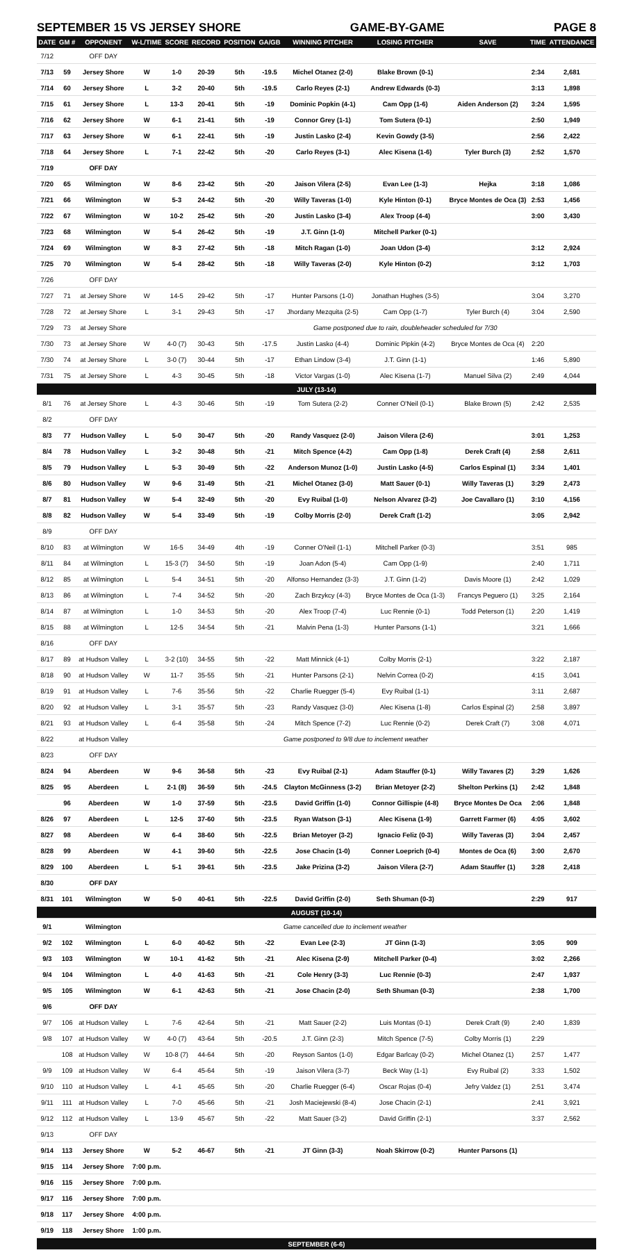SEPTEMBER 15 VS JERSEY SHORE GAME-BY-GAME PAGE 8
| DATE | GM # | OPPONENT | W-L/TIME | SCORE | RECORD | POSITION | GA/GB | WINNING PITCHER | LOSING PITCHER | SAVE | TIME | ATTENDANCE |
| --- | --- | --- | --- | --- | --- | --- | --- | --- | --- | --- | --- | --- |
| 7/12 | | OFF DAY | | | | | | | | | | |
| 7/13 | 59 | Jersey Shore | W | 1-0 | 20-39 | 5th | -19.5 | Michel Otanez (2-0) | Blake Brown (0-1) | | 2:34 | 2,681 |
| 7/14 | 60 | Jersey Shore | L | 3-2 | 20-40 | 5th | -19.5 | Carlo Reyes (2-1) | Andrew Edwards (0-3) | | 3:13 | 1,898 |
| 7/15 | 61 | Jersey Shore | L | 13-3 | 20-41 | 5th | -19 | Dominic Popkin (4-1) | Cam Opp (1-6) | Aiden Anderson (2) | 3:24 | 1,595 |
| 7/16 | 62 | Jersey Shore | W | 6-1 | 21-41 | 5th | -19 | Connor Grey (1-1) | Tom Sutera (0-1) | | 2:50 | 1,949 |
| 7/17 | 63 | Jersey Shore | W | 6-1 | 22-41 | 5th | -19 | Justin Lasko (2-4) | Kevin Gowdy (3-5) | | 2:56 | 2,422 |
| 7/18 | 64 | Jersey Shore | L | 7-1 | 22-42 | 5th | -20 | Carlo Reyes (3-1) | Alec Kisena (1-6) | Tyler Burch (3) | 2:52 | 1,570 |
| 7/19 | | OFF DAY | | | | | | | | | | |
| 7/20 | 65 | Wilmington | W | 8-6 | 23-42 | 5th | -20 | Jaison Vilera (2-5) | Evan Lee (1-3) | Hejka | 3:18 | 1,086 |
| 7/21 | 66 | Wilmington | W | 5-3 | 24-42 | 5th | -20 | Willy Taveras (1-0) | Kyle Hinton (0-1) | Bryce Montes de Oca (3) | 2:53 | 1,456 |
| 7/22 | 67 | Wilmington | W | 10-2 | 25-42 | 5th | -20 | Justin Lasko (3-4) | Alex Troop (4-4) | | 3:00 | 3,430 |
| 7/23 | 68 | Wilmington | W | 5-4 | 26-42 | 5th | -19 | J.T. Ginn (1-0) | Mitchell Parker (0-1) | | | |
| 7/24 | 69 | Wilmington | W | 8-3 | 27-42 | 5th | -18 | Mitch Ragan (1-0) | Joan Udon (3-4) | | 3:12 | 2,924 |
| 7/25 | 70 | Wilmington | W | 5-4 | 28-42 | 5th | -18 | Willy Taveras (2-0) | Kyle Hinton (0-2) | | 3:12 | 1,703 |
| 7/26 | | OFF DAY | | | | | | | | | | |
| 7/27 | 71 | at Jersey Shore | W | 14-5 | 29-42 | 5th | -17 | Hunter Parsons (1-0) | Jonathan Hughes (3-5) | | 3:04 | 3,270 |
| 7/28 | 72 | at Jersey Shore | L | 3-1 | 29-43 | 5th | -17 | Jhordany Mezquita (2-5) | Cam Opp (1-7) | Tyler Burch (4) | 3:04 | 2,590 |
| 7/29 | 73 | at Jersey Shore | | | | | | Game postponed due to rain, doubleheader scheduled for 7/30 | | | | |
| 7/30 | 73 | at Jersey Shore | W | 4-0 (7) | 30-43 | 5th | -17.5 | Justin Lasko (4-4) | Dominic Pipkin (4-2) | Bryce Montes de Oca (4) | 2:20 | |
| 7/30 | 74 | at Jersey Shore | L | 3-0 (7) | 30-44 | 5th | -17 | Ethan Lindow (3-4) | J.T. Ginn (1-1) | | 1:46 | 5,890 |
| 7/31 | 75 | at Jersey Shore | L | 4-3 | 30-45 | 5th | -18 | Victor Vargas (1-0) | Alec Kisena (1-7) | Manuel Silva (2) | 2:49 | 4,044 |
| JULY (13-14) | | | | | | | | | | | | |
| 8/1 | 76 | at Jersey Shore | L | 4-3 | 30-46 | 5th | -19 | Tom Sutera (2-2) | Conner O'Neil (0-1) | Blake Brown (5) | 2:42 | 2,535 |
| 8/2 | | OFF DAY | | | | | | | | | | |
| 8/3 | 77 | Hudson Valley | L | 5-0 | 30-47 | 5th | -20 | Randy Vasquez (2-0) | Jaison Vilera (2-6) | | 3:01 | 1,253 |
| 8/4 | 78 | Hudson Valley | L | 3-2 | 30-48 | 5th | -21 | Mitch Spence (4-2) | Cam Opp (1-8) | Derek Craft (4) | 2:58 | 2,611 |
| 8/5 | 79 | Hudson Valley | L | 5-3 | 30-49 | 5th | -22 | Anderson Munoz (1-0) | Justin Lasko (4-5) | Carlos Espinal (1) | 3:34 | 1,401 |
| 8/6 | 80 | Hudson Valley | W | 9-6 | 31-49 | 5th | -21 | Michel Otanez (3-0) | Matt Sauer (0-1) | Willy Taveras (1) | 3:29 | 2,473 |
| 8/7 | 81 | Hudson Valley | W | 5-4 | 32-49 | 5th | -20 | Evy Ruibal (1-0) | Nelson Alvarez (3-2) | Joe Cavallaro (1) | 3:10 | 4,156 |
| 8/8 | 82 | Hudson Valley | W | 5-4 | 33-49 | 5th | -19 | Colby Morris (2-0) | Derek Craft (1-2) | | 3:05 | 2,942 |
| 8/9 | | OFF DAY | | | | | | | | | | |
| 8/10 | 83 | at Wilmington | W | 16-5 | 34-49 | 4th | -19 | Conner O'Neil (1-1) | Mitchell Parker (0-3) | | 3:51 | 985 |
| 8/11 | 84 | at Wilmington | L | 15-3 (7) | 34-50 | 5th | -19 | Joan Adon (5-4) | Cam Opp (1-9) | | 2:40 | 1,711 |
| 8/12 | 85 | at Wilmington | L | 5-4 | 34-51 | 5th | -20 | Alfonso Hernandez (3-3) | J.T. Ginn (1-2) | Davis Moore (1) | 2:42 | 1,029 |
| 8/13 | 86 | at Wilmington | L | 7-4 | 34-52 | 5th | -20 | Zach Brzykcy (4-3) | Bryce Montes de Oca (1-3) | Francys Peguero (1) | 3:25 | 2,164 |
| 8/14 | 87 | at Wilmington | L | 1-0 | 34-53 | 5th | -20 | Alex Troop (7-4) | Luc Rennie (0-1) | Todd Peterson (1) | 2:20 | 1,419 |
| 8/15 | 88 | at Wilmington | L | 12-5 | 34-54 | 5th | -21 | Malvin Pena (1-3) | Hunter Parsons (1-1) | | 3:21 | 1,666 |
| 8/16 | | OFF DAY | | | | | | | | | | |
| 8/17 | 89 | at Hudson Valley | L | 3-2 (10) | 34-55 | 5th | -22 | Matt Minnick (4-1) | Colby Morris (2-1) | | 3:22 | 2,187 |
| 8/18 | 90 | at Hudson Valley | W | 11-7 | 35-55 | 5th | -21 | Hunter Parsons (2-1) | Nelvin Correa (0-2) | | 4:15 | 3,041 |
| 8/19 | 91 | at Hudson Valley | L | 7-6 | 35-56 | 5th | -22 | Charlie Ruegger (5-4) | Evy Ruibal (1-1) | | 3:11 | 2,687 |
| 8/20 | 92 | at Hudson Valley | L | 3-1 | 35-57 | 5th | -23 | Randy Vasquez (3-0) | Alec Kisena (1-8) | Carlos Espinal (2) | 2:58 | 3,897 |
| 8/21 | 93 | at Hudson Valley | L | 6-4 | 35-58 | 5th | -24 | Mitch Spence (7-2) | Luc Rennie (0-2) | Derek Craft (7) | 3:08 | 4,071 |
| 8/22 | | at Hudson Valley | | | | | | Game postponed to 9/8 due to inclement weather | | | | |
| 8/23 | | OFF DAY | | | | | | | | | | |
| 8/24 | 94 | Aberdeen | W | 9-6 | 36-58 | 5th | -23 | Evy Ruibal (2-1) | Adam Stauffer (0-1) | Willy Tavares (2) | 3:29 | 1,626 |
| 8/25 | 95 | Aberdeen | L | 2-1 (8) | 36-59 | 5th | -24.5 | Clayton McGinness (3-2) | Brian Metoyer (2-2) | Shelton Perkins (1) | 2:42 | 1,848 |
| | 96 | Aberdeen | W | 1-0 | 37-59 | 5th | -23.5 | David Griffin (1-0) | Connor Gillispie (4-8) | Bryce Montes De Oca | 2:06 | 1,848 |
| 8/26 | 97 | Aberdeen | L | 12-5 | 37-60 | 5th | -23.5 | Ryan Watson (3-1) | Alec Kisena (1-9) | Garrett Farmer (6) | 4:05 | 3,602 |
| 8/27 | 98 | Aberdeen | W | 6-4 | 38-60 | 5th | -22.5 | Brian Metoyer (3-2) | Ignacio Feliz (0-3) | Willy Taveras (3) | 3:04 | 2,457 |
| 8/28 | 99 | Aberdeen | W | 4-1 | 39-60 | 5th | -22.5 | Jose Chacin (1-0) | Conner Loeprich (0-4) | Montes de Oca (6) | 3:00 | 2,670 |
| 8/29 | 100 | Aberdeen | L | 5-1 | 39-61 | 5th | -23.5 | Jake Prizina (3-2) | Jaison Vilera (2-7) | Adam Stauffer (1) | 3:28 | 2,418 |
| 8/30 | | OFF DAY | | | | | | | | | | |
| 8/31 | 101 | Wilmington | W | 5-0 | 40-61 | 5th | -22.5 | David Griffin (2-0) | Seth Shuman (0-3) | | 2:29 | 917 |
| AUGUST (10-14) | | | | | | | | | | | | |
| 9/1 | | Wilmington | | | | | | Game cancelled due to inclement weather | | | | |
| 9/2 | 102 | Wilmington | L | 6-0 | 40-62 | 5th | -22 | Evan Lee (2-3) | JT Ginn (1-3) | | 3:05 | 909 |
| 9/3 | 103 | Wilmington | W | 10-1 | 41-62 | 5th | -21 | Alec Kisena (2-9) | Mitchell Parker (0-4) | | 3:02 | 2,266 |
| 9/4 | 104 | Wilmington | L | 4-0 | 41-63 | 5th | -21 | Cole Henry (3-3) | Luc Rennie (0-3) | | 2:47 | 1,937 |
| 9/5 | 105 | Wilmington | W | 6-1 | 42-63 | 5th | -21 | Jose Chacin (2-0) | Seth Shuman (0-3) | | 2:38 | 1,700 |
| 9/6 | | OFF DAY | | | | | | | | | | |
| 9/7 | 106 | at Hudson Valley | L | 7-6 | 42-64 | 5th | -21 | Matt Sauer (2-2) | Luis Montas (0-1) | Derek Craft (9) | 2:40 | 1,839 |
| 9/8 | 107 | at Hudson Valley | W | 4-0 (7) | 43-64 | 5th | -20.5 | J.T. Ginn (2-3) | Mitch Spence (7-5) | Colby Morris (1) | 2:29 | |
| | 108 | at Hudson Valley | W | 10-8 (7) | 44-64 | 5th | -20 | Reyson Santos (1-0) | Edgar Barlcay (0-2) | Michel Otanez (1) | 2:57 | 1,477 |
| 9/9 | 109 | at Hudson Valley | W | 6-4 | 45-64 | 5th | -19 | Jaison Vilera (3-7) | Beck Way (1-1) | Evy Ruibal (2) | 3:33 | 1,502 |
| 9/10 | 110 | at Hudson Valley | L | 4-1 | 45-65 | 5th | -20 | Charlie Ruegger (6-4) | Oscar Rojas (0-4) | Jefry Valdez (1) | 2:51 | 3,474 |
| 9/11 | 111 | at Hudson Valley | L | 7-0 | 45-66 | 5th | -21 | Josh Maciejewski (8-4) | Jose Chacin (2-1) | | 2:41 | 3,921 |
| 9/12 | 112 | at Hudson Valley | L | 13-9 | 45-67 | 5th | -22 | Matt Sauer (3-2) | David Griffin (2-1) | | 3:37 | 2,562 |
| 9/13 | | OFF DAY | | | | | | | | | | |
| 9/14 | 113 | Jersey Shore | W | 5-2 | 46-67 | 5th | -21 | JT Ginn (3-3) | Noah Skirrow (0-2) | Hunter Parsons (1) | | |
| 9/15 | 114 | Jersey Shore | 7:00 p.m. | | | | | | | | | |
| 9/16 | 115 | Jersey Shore | 7:00 p.m. | | | | | | | | | |
| 9/17 | 116 | Jersey Shore | 7:00 p.m. | | | | | | | | | |
| 9/18 | 117 | Jersey Shore | 4:00 p.m. | | | | | | | | | |
| 9/19 | 118 | Jersey Shore | 1:00 p.m. | | | | | | | | | |
| SEPTEMBER (6-6) | | | | | | | | | | | | |